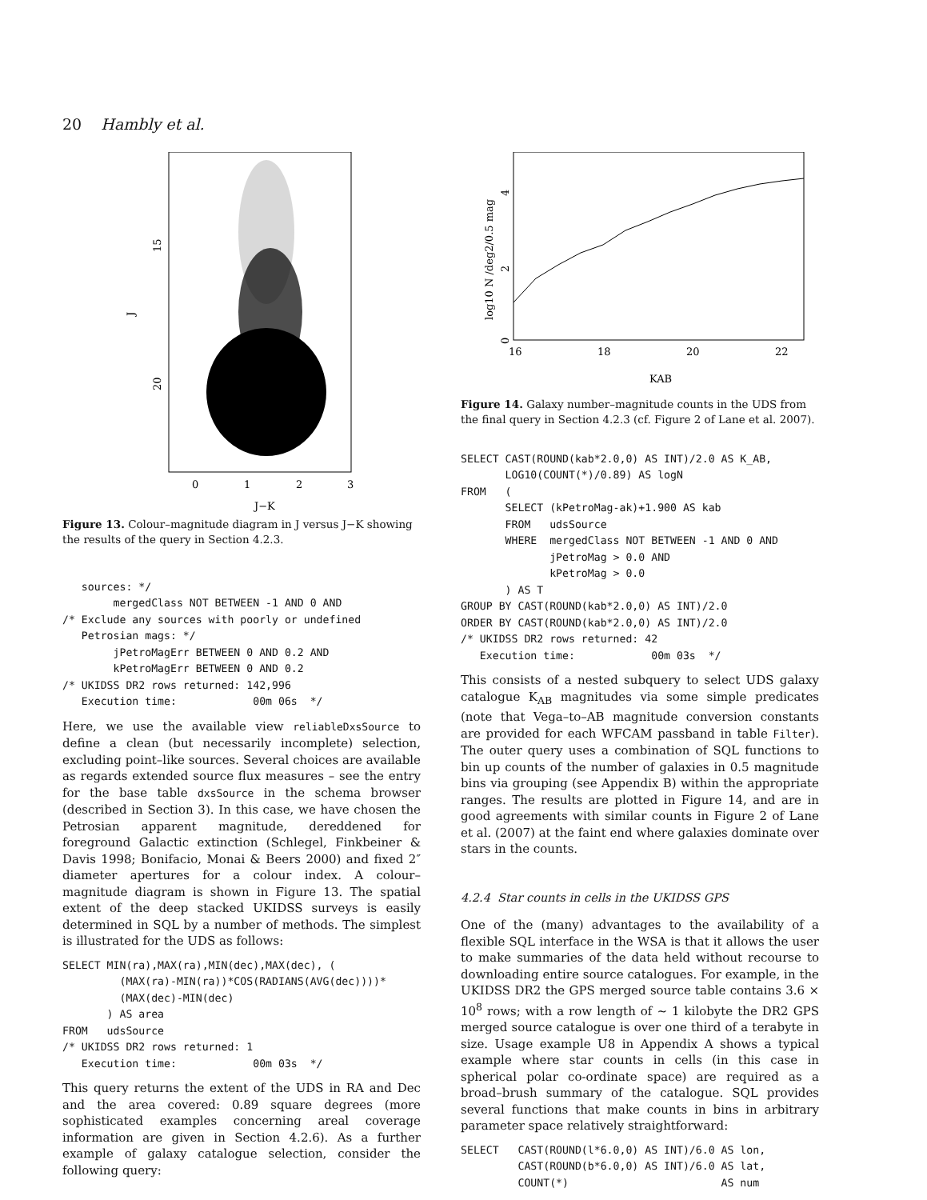20 Hambly et al.
15
20
J
0
1
2
3
J−K
Figure 13. Colour–magnitude diagram in J versus J−K showing the results of the query in Section 4.2.3.
   sources: */
        mergedClass NOT BETWEEN -1 AND 0 AND
/* Exclude any sources with poorly or undefined
   Petrosian mags: */
        jPetroMagErr BETWEEN 0 AND 0.2 AND
        kPetroMagErr BETWEEN 0 AND 0.2
/* UKIDSS DR2 rows returned: 142,996
   Execution time:            00m 06s  */
Here, we use the available view reliableDxsSource to define a clean (but necessarily incomplete) selection, excluding point–like sources. Several choices are available as regards extended source flux measures – see the entry for the base table dxsSource in the schema browser (described in Section 3). In this case, we have chosen the Petrosian apparent magnitude, dereddened for foreground Galactic extinction (Schlegel, Finkbeiner & Davis 1998; Bonifacio, Monai & Beers 2000) and fixed 2″ diameter apertures for a colour index. A colour–magnitude diagram is shown in Figure 13. The spatial extent of the deep stacked UKIDSS surveys is easily determined in SQL by a number of methods. The simplest is illustrated for the UDS as follows:
SELECT MIN(ra),MAX(ra),MIN(dec),MAX(dec), (
         (MAX(ra)-MIN(ra))*COS(RADIANS(AVG(dec))))*
         (MAX(dec)-MIN(dec)
       ) AS area
FROM   udsSource
/* UKIDSS DR2 rows returned: 1
   Execution time:            00m 03s  */
This query returns the extent of the UDS in RA and Dec and the area covered: 0.89 square degrees (more sophisticated examples concerning areal coverage information are given in Section 4.2.6). As a further example of galaxy catalogue selection, consider the following query:
0
2
4
log10 N /deg2/0.5 mag
16
18
20
22
KAB
Figure 14. Galaxy number–magnitude counts in the UDS from the final query in Section 4.2.3 (cf. Figure 2 of Lane et al. 2007).
SELECT CAST(ROUND(kab*2.0,0) AS INT)/2.0 AS K_AB,
       LOG10(COUNT(*)/0.89) AS logN
FROM   (
       SELECT (kPetroMag-ak)+1.900 AS kab
       FROM   udsSource
       WHERE  mergedClass NOT BETWEEN -1 AND 0 AND
              jPetroMag > 0.0 AND
              kPetroMag > 0.0
       ) AS T
GROUP BY CAST(ROUND(kab*2.0,0) AS INT)/2.0
ORDER BY CAST(ROUND(kab*2.0,0) AS INT)/2.0
/* UKIDSS DR2 rows returned: 42
   Execution time:            00m 03s  */
This consists of a nested subquery to select UDS galaxy catalogue K<sub>AB</sub> magnitudes via some simple predicates (note that Vega–to–AB magnitude conversion constants are provided for each WFCAM passband in table Filter). The outer query uses a combination of SQL functions to bin up counts of the number of galaxies in 0.5 magnitude bins via grouping (see Appendix B) within the appropriate ranges. The results are plotted in Figure 14, and are in good agreements with similar counts in Figure 2 of Lane et al. (2007) at the faint end where galaxies dominate over stars in the counts.
4.2.4 Star counts in cells in the UKIDSS GPS
One of the (many) advantages to the availability of a flexible SQL interface in the WSA is that it allows the user to make summaries of the data held without recourse to downloading entire source catalogues. For example, in the UKIDSS DR2 the GPS merged source table contains 3.6 × 10<sup>8</sup> rows; with a row length of ∼ 1 kilobyte the DR2 GPS merged source catalogue is over one third of a terabyte in size. Usage example U8 in Appendix A shows a typical example where star counts in cells (in this case in spherical polar co-ordinate space) are required as a broad–brush summary of the catalogue. SQL provides several functions that make counts in bins in arbitrary parameter space relatively straightforward:
SELECT   CAST(ROUND(l*6.0,0) AS INT)/6.0 AS lon,
         CAST(ROUND(b*6.0,0) AS INT)/6.0 AS lat,
         COUNT(*)                        AS num